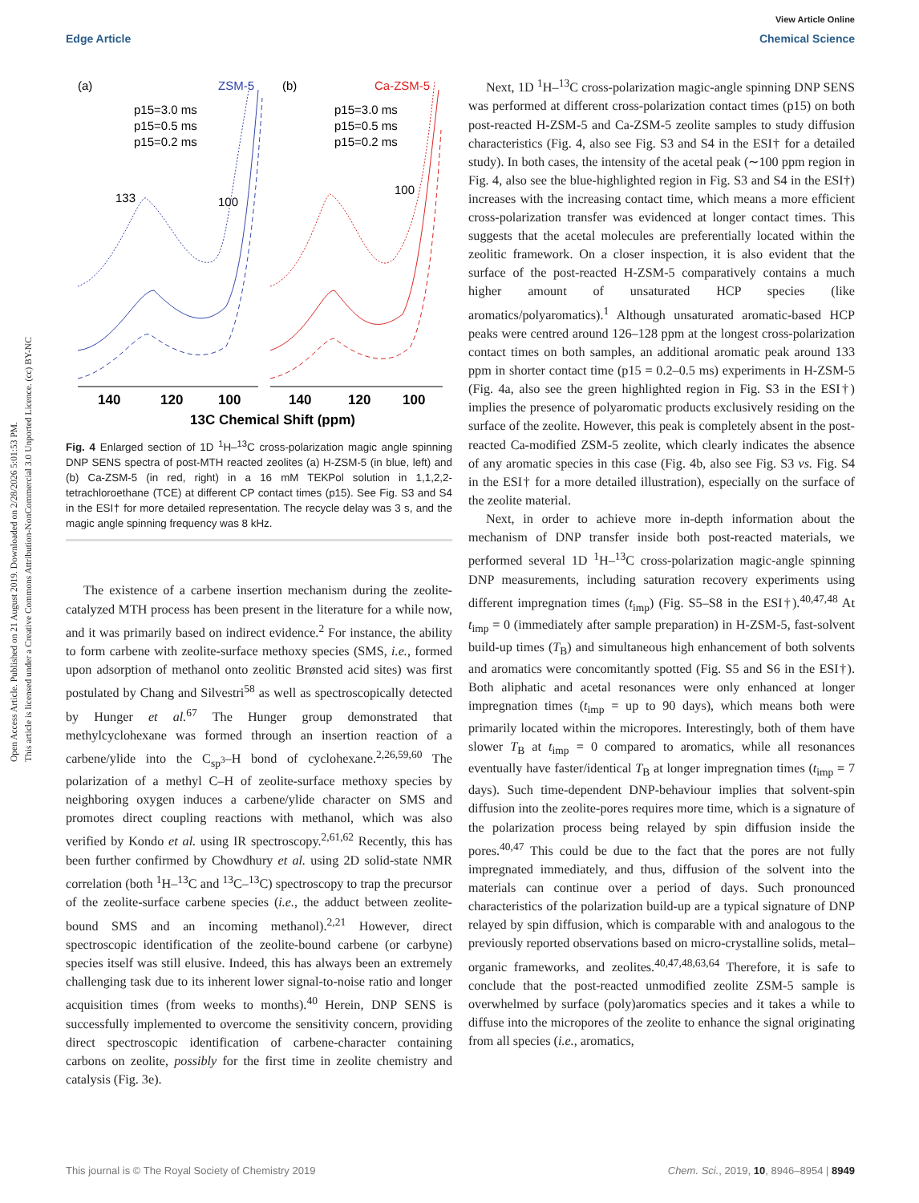View Article Online
Edge Article Chemical Science
Open Access Article. Published on 21 August 2019. Downloaded on 2/28/2026 5:01:53 PM.
This article is licensed under a Creative Commons Attribution-NonCommercial 3.0 Unported Licence. (cc) BY-NC
(a)
ZSM-5
(b)
Ca-ZSM-5
p15=3.0 ms
p15=0.5 ms
p15=0.2 ms
p15=3.0 ms
p15=0.5 ms
p15=0.2 ms
133
100
100
140
120
100
140
120
100
13C Chemical Shift (ppm)
Fig. 4 Enlarged section of 1D <sup>1</sup>H–<sup>13</sup>C cross-polarization magic angle spinning DNP SENS spectra of post-MTH reacted zeolites (a) H-ZSM-5 (in blue, left) and (b) Ca-ZSM-5 (in red, right) in a 16 mM TEKPol solution in 1,1,2,2-tetrachloroethane (TCE) at different CP contact times (p15). See Fig. S3 and S4 in the ESI† for more detailed representation. The recycle delay was 3 s, and the magic angle spinning frequency was 8 kHz.
The existence of a carbene insertion mechanism during the zeolite-catalyzed MTH process has been present in the literature for a while now, and it was primarily based on indirect evidence.<sup>2</sup> For instance, the ability to form carbene with zeolite-surface methoxy species (SMS, i.e., formed upon adsorption of methanol onto zeolitic Brønsted acid sites) was first postulated by Chang and Silvestri<sup>58</sup> as well as spectroscopically detected by Hunger et al.<sup>67</sup> The Hunger group demonstrated that methylcyclohexane was formed through an insertion reaction of a carbene/ylide into the C<sub>sp<sup>3</sup></sub>–H bond of cyclohexane.<sup>2,26,59,60</sup> The polarization of a methyl C–H of zeolite-surface methoxy species by neighboring oxygen induces a carbene/ylide character on SMS and promotes direct coupling reactions with methanol, which was also verified by Kondo et al. using IR spectroscopy.<sup>2,61,62</sup> Recently, this has been further confirmed by Chowdhury et al. using 2D solid-state NMR correlation (both <sup>1</sup>H–<sup>13</sup>C and <sup>13</sup>C–<sup>13</sup>C) spectroscopy to trap the precursor of the zeolite-surface carbene species (i.e., the adduct between zeolite-bound SMS and an incoming methanol).<sup>2,21</sup> However, direct spectroscopic identification of the zeolite-bound carbene (or carbyne) species itself was still elusive. Indeed, this has always been an extremely challenging task due to its inherent lower signal-to-noise ratio and longer acquisition times (from weeks to months).<sup>40</sup> Herein, DNP SENS is successfully implemented to overcome the sensitivity concern, providing direct spectroscopic identification of carbene-character containing carbons on zeolite, possibly for the first time in zeolite chemistry and catalysis (Fig. 3e).
Next, 1D <sup>1</sup>H–<sup>13</sup>C cross-polarization magic-angle spinning DNP SENS was performed at different cross-polarization contact times (p15) on both post-reacted H-ZSM-5 and Ca-ZSM-5 zeolite samples to study diffusion characteristics (Fig. 4, also see Fig. S3 and S4 in the ESI† for a detailed study). In both cases, the intensity of the acetal peak (∼100 ppm region in Fig. 4, also see the blue-highlighted region in Fig. S3 and S4 in the ESI†) increases with the increasing contact time, which means a more efficient cross-polarization transfer was evidenced at longer contact times. This suggests that the acetal molecules are preferentially located within the zeolitic framework. On a closer inspection, it is also evident that the surface of the post-reacted H-ZSM-5 comparatively contains a much higher amount of unsaturated HCP species (like aromatics/polyaromatics).<sup>1</sup> Although unsaturated aromatic-based HCP peaks were centred around 126–128 ppm at the longest cross-polarization contact times on both samples, an additional aromatic peak around 133 ppm in shorter contact time (p15 = 0.2–0.5 ms) experiments in H-ZSM-5 (Fig. 4a, also see the green highlighted region in Fig. S3 in the ESI†) implies the presence of polyaromatic products exclusively residing on the surface of the zeolite. However, this peak is completely absent in the post-reacted Ca-modified ZSM-5 zeolite, which clearly indicates the absence of any aromatic species in this case (Fig. 4b, also see Fig. S3 vs. Fig. S4 in the ESI† for a more detailed illustration), especially on the surface of the zeolite material.
Next, in order to achieve more in-depth information about the mechanism of DNP transfer inside both post-reacted materials, we performed several 1D <sup>1</sup>H–<sup>13</sup>C cross-polarization magic-angle spinning DNP measurements, including saturation recovery experiments using different impregnation times (t<sub>imp</sub>) (Fig. S5–S8 in the ESI†).<sup>40,47,48</sup> At t<sub>imp</sub> = 0 (immediately after sample preparation) in H-ZSM-5, fast-solvent build-up times (T<sub>B</sub>) and simultaneous high enhancement of both solvents and aromatics were concomitantly spotted (Fig. S5 and S6 in the ESI†). Both aliphatic and acetal resonances were only enhanced at longer impregnation times (t<sub>imp</sub> = up to 90 days), which means both were primarily located within the micropores. Interestingly, both of them have slower T<sub>B</sub> at t<sub>imp</sub> = 0 compared to aromatics, while all resonances eventually have faster/identical T<sub>B</sub> at longer impregnation times (t<sub>imp</sub> = 7 days). Such time-dependent DNP-behaviour implies that solvent-spin diffusion into the zeolite-pores requires more time, which is a signature of the polarization process being relayed by spin diffusion inside the pores.<sup>40,47</sup> This could be due to the fact that the pores are not fully impregnated immediately, and thus, diffusion of the solvent into the materials can continue over a period of days. Such pronounced characteristics of the polarization build-up are a typical signature of DNP relayed by spin diffusion, which is comparable with and analogous to the previously reported observations based on micro-crystalline solids, metal–organic frameworks, and zeolites.<sup>40,47,48,63,64</sup> Therefore, it is safe to conclude that the post-reacted unmodified zeolite ZSM-5 sample is overwhelmed by surface (poly)aromatics species and it takes a while to diffuse into the micropores of the zeolite to enhance the signal originating from all species (i.e., aromatics,
This journal is © The Royal Society of Chemistry 2019 Chem. Sci., 2019, 10, 8946–8954 | 8949